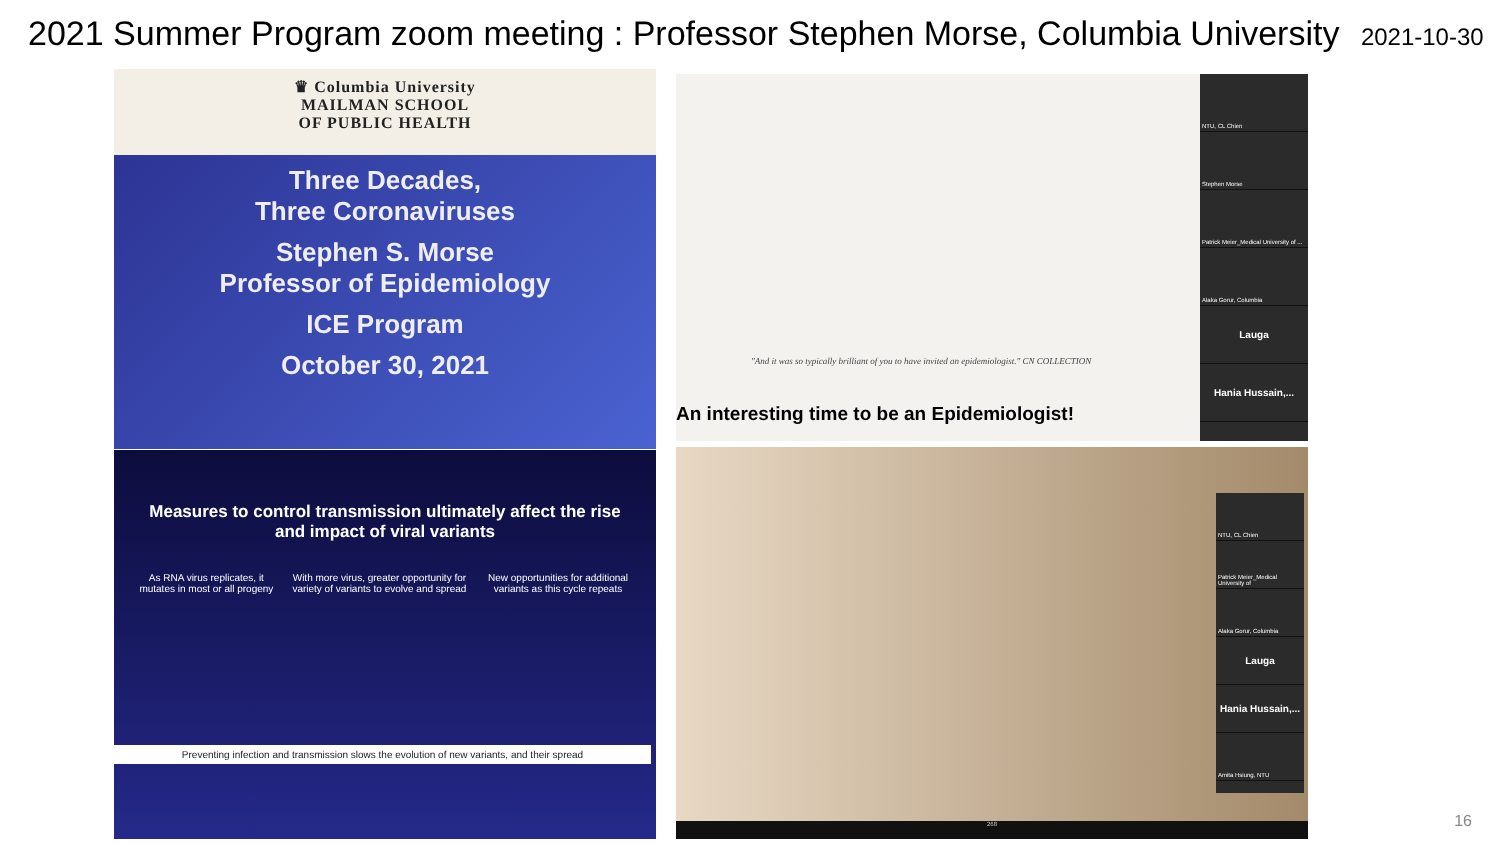2021 Summer Program zoom meeting : Professor Stephen Morse, Columbia University 2021-10-30
♛ Columbia University
MAILMAN SCHOOL
OF PUBLIC HEALTH
Three Decades,
Three Coronaviruses
Stephen S. Morse
Professor of Epidemiology
ICE Program
October 30, 2021
"And it was so typically brilliant of you to have invited an epidemiologist." CN COLLECTION
An interesting time to be an Epidemiologist!
NTU, CL Chien
Stephen Morse
Patrick Meier_Medical University of ...
Alaka Gorur, Columbia
Lauga
Hania Hussain,...
Measures to control transmission ultimately affect the rise and impact of viral variants
As RNA virus replicates, it mutates in most or all progeny
With more virus, greater opportunity for variety of variants to evolve and spread
New opportunities for additional variants as this cycle repeats
Preventing infection and transmission slows the evolution of new variants, and their spread
NTU, CL Chien
Patrick Meier_Medical University of
Alaka Gorur, Columbia
Lauga
Hania Hussain,...
Amita Hsiung, NTU
268
16